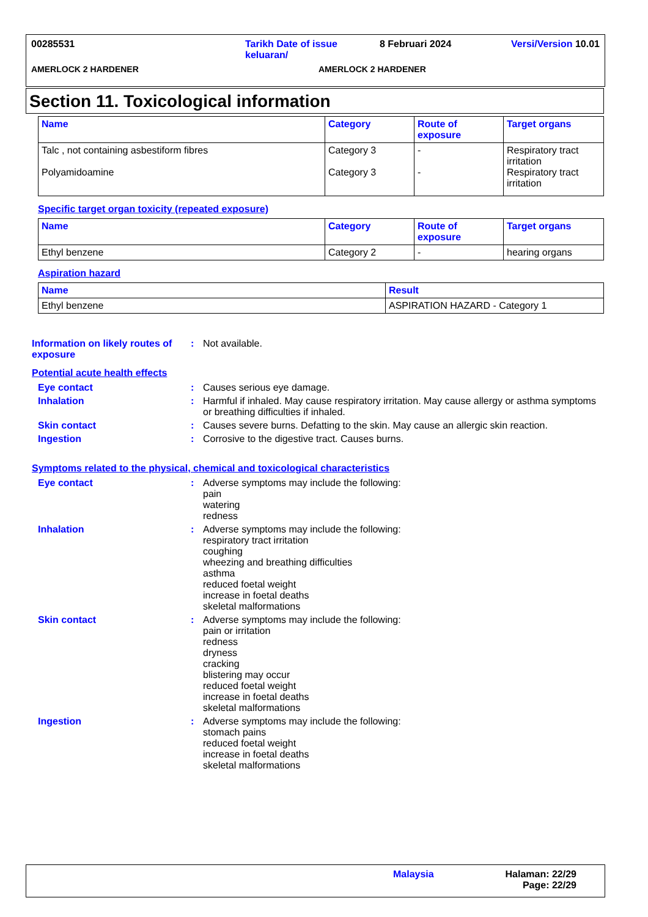00285531 Tarikh Date of issue keluaran/
8 Februari 2024 Versi/Version 10.01
AMERLOCK 2 HARDENER AMERLOCK 2 HARDENER
Section 11. Toxicological information
| Name | Category | Route of exposure | Target organs |
| --- | --- | --- | --- |
| Talc , not containing asbestiform fibres Polyamidoamine | Category 3 Category 3 | - - | Respiratory tract irritation Respiratory tract irritation |
Specific target organ toxicity (repeated exposure)
| Name | Category | Route of exposure | Target organs |
| --- | --- | --- | --- |
| Ethyl benzene | Category 2 | - | hearing organs |
Aspiration hazard
| Name | Result |
| --- | --- |
| Ethyl benzene | ASPIRATION HAZARD - Category 1 |
Information on likely routes of exposure
: Not available.
Potential acute health effects
Eye contact : Causes serious eye damage.
Inhalation : Harmful if inhaled. May cause respiratory irritation. May cause allergy or asthma symptoms or breathing difficulties if inhaled.
Skin contact : Causes severe burns. Defatting to the skin. May cause an allergic skin reaction.
Ingestion : Corrosive to the digestive tract. Causes burns.
Symptoms related to the physical, chemical and toxicological characteristics
Eye contact : Adverse symptoms may include the following:
pain
watering
redness
Inhalation : Adverse symptoms may include the following:
respiratory tract irritation
coughing
wheezing and breathing difficulties
asthma
reduced foetal weight
increase in foetal deaths
skeletal malformations
Skin contact : Adverse symptoms may include the following:
pain or irritation
redness
dryness
cracking
blistering may occur
reduced foetal weight
increase in foetal deaths
skeletal malformations
Ingestion : Adverse symptoms may include the following:
stomach pains
reduced foetal weight
increase in foetal deaths
skeletal malformations
Malaysia Halaman: 22/29
Page: 22/29